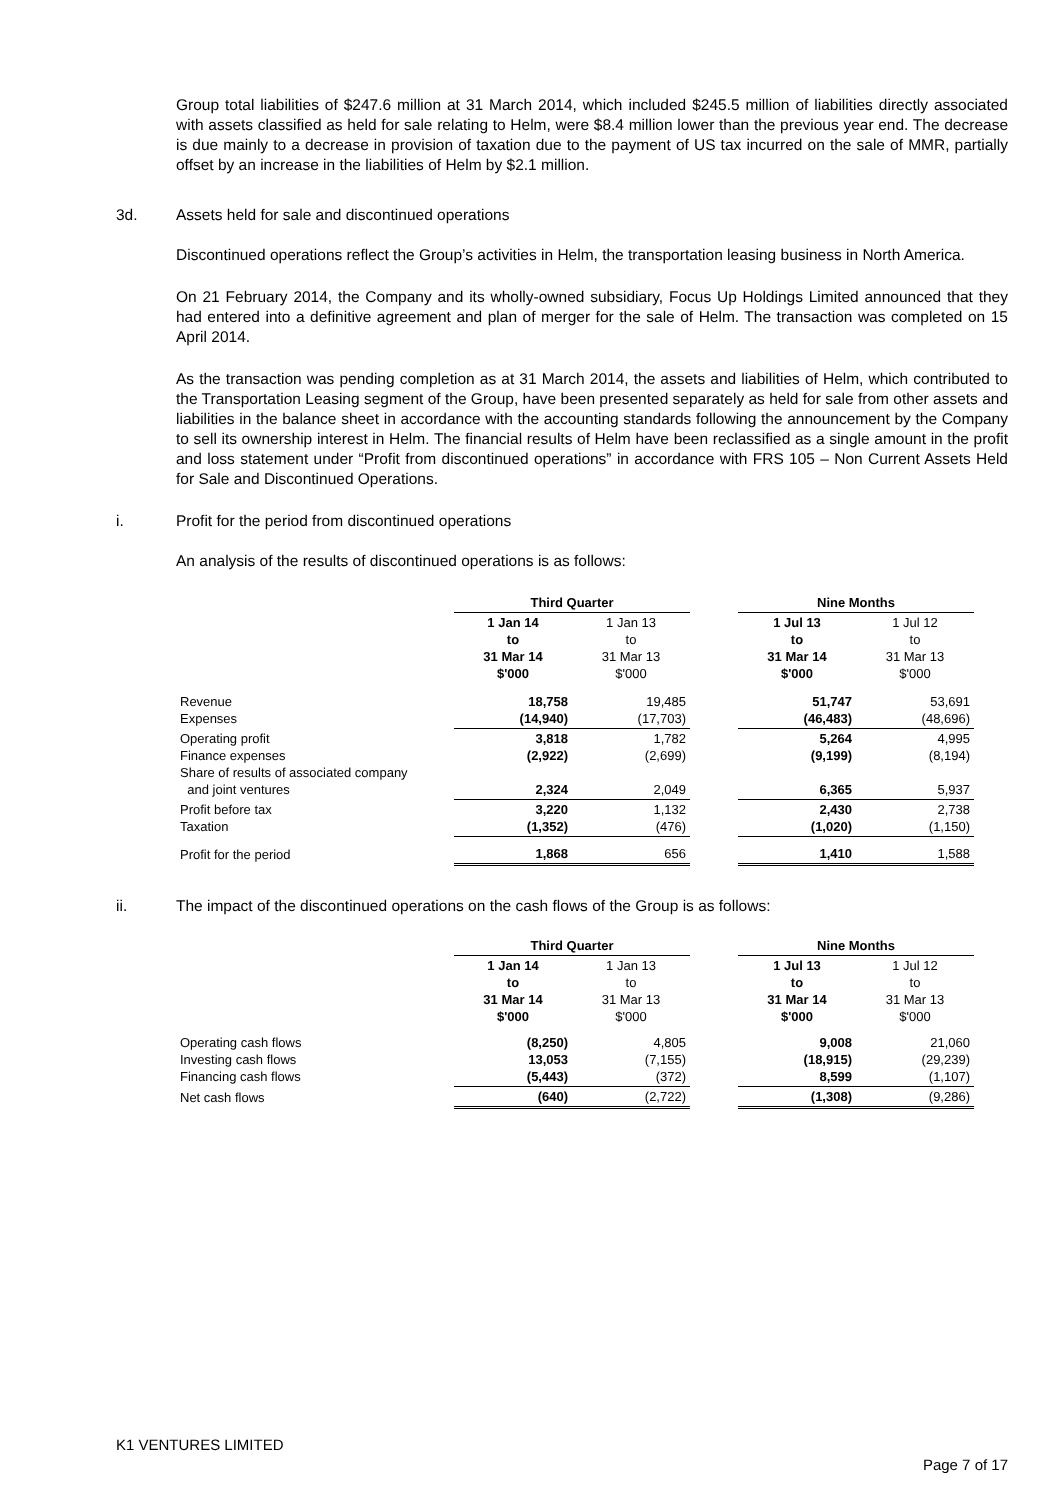Group total liabilities of $247.6 million at 31 March 2014, which included $245.5 million of liabilities directly associated with assets classified as held for sale relating to Helm, were $8.4 million lower than the previous year end. The decrease is due mainly to a decrease in provision of taxation due to the payment of US tax incurred on the sale of MMR, partially offset by an increase in the liabilities of Helm by $2.1 million.
3d. Assets held for sale and discontinued operations
Discontinued operations reflect the Group’s activities in Helm, the transportation leasing business in North America.
On 21 February 2014, the Company and its wholly-owned subsidiary, Focus Up Holdings Limited announced that they had entered into a definitive agreement and plan of merger for the sale of Helm. The transaction was completed on 15 April 2014.
As the transaction was pending completion as at 31 March 2014, the assets and liabilities of Helm, which contributed to the Transportation Leasing segment of the Group, have been presented separately as held for sale from other assets and liabilities in the balance sheet in accordance with the accounting standards following the announcement by the Company to sell its ownership interest in Helm. The financial results of Helm have been reclassified as a single amount in the profit and loss statement under “Profit from discontinued operations” in accordance with FRS 105 – Non Current Assets Held for Sale and Discontinued Operations.
i. Profit for the period from discontinued operations
An analysis of the results of discontinued operations is as follows:
| | Third Quarter | | | Nine Months | |
| | 1 Jan 14 to 31 Mar 14 $'000 | 1 Jan 13 to 31 Mar 13 $'000 | | 1 Jul 13 to 31 Mar 14 $'000 | 1 Jul 12 to 31 Mar 13 $'000 |
| Revenue Expenses | 18,758 (14,940) | 19,485 (17,703) | | 51,747 (46,483) | 53,691 (48,696) |
| Operating profit Finance expenses Share of results of associated company and joint ventures | 3,818 (2,922) 2,324 | 1,782 (2,699) 2,049 | | 5,264 (9,199) 6,365 | 4,995 (8,194) 5,937 |
| Profit before tax Taxation | 3,220 (1,352) | 1,132 (476) | | 2,430 (1,020) | 2,738 (1,150) |
| Profit for the period | 1,868 | 656 | | 1,410 | 1,588 |
ii. The impact of the discontinued operations on the cash flows of the Group is as follows:
| | Third Quarter | | | Nine Months | |
| | 1 Jan 14 to 31 Mar 14 $'000 | 1 Jan 13 to 31 Mar 13 $'000 | | 1 Jul 13 to 31 Mar 14 $'000 | 1 Jul 12 to 31 Mar 13 $'000 |
| Operating cash flows Investing cash flows Financing cash flows | (8,250) 13,053 (5,443) | 4,805 (7,155) (372) | | 9,008 (18,915) 8,599 | 21,060 (29,239) (1,107) |
| Net cash flows | (640) | (2,722) | | (1,308) | (9,286) |
K1 VENTURES LIMITED
Page 7 of 17